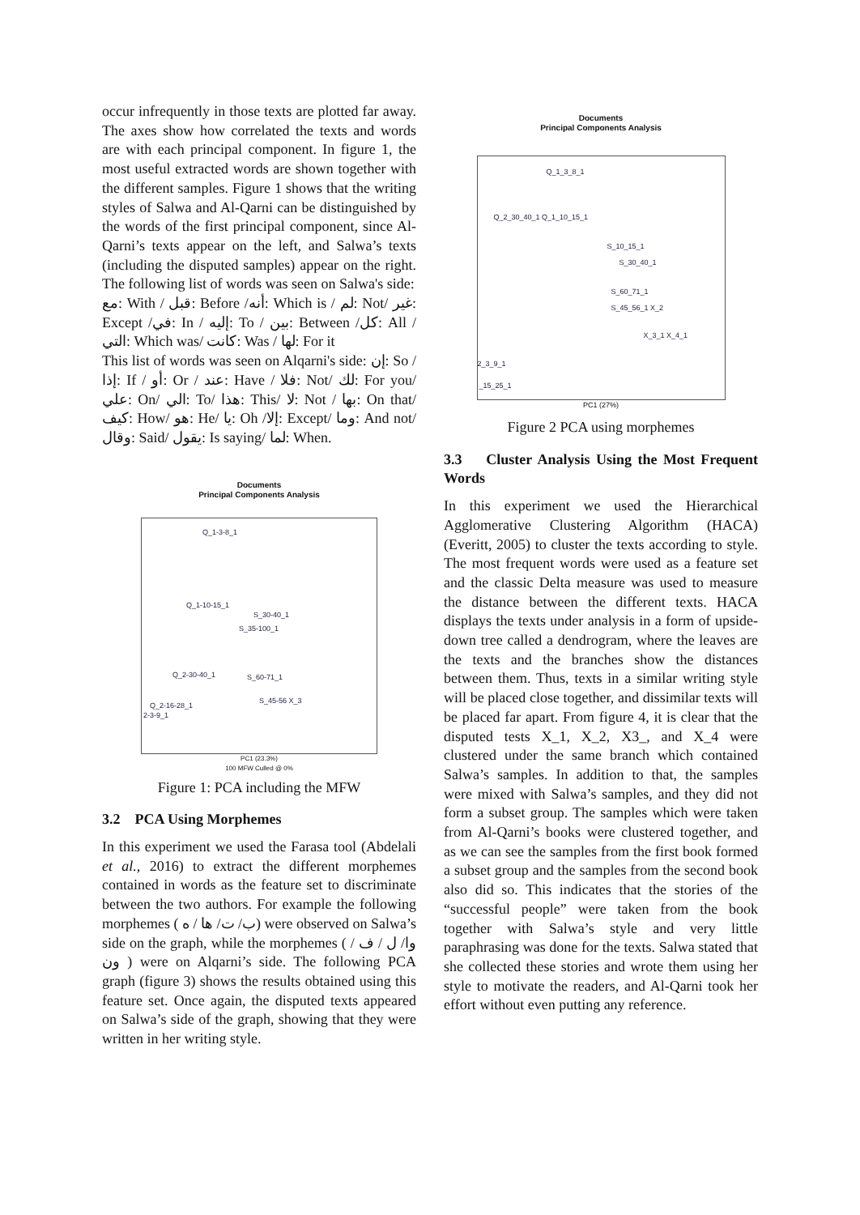occur infrequently in those texts are plotted far away. The axes show how correlated the texts and words are with each principal component. In figure 1, the most useful extracted words are shown together with the different samples. Figure 1 shows that the writing styles of Salwa and Al-Qarni can be distinguished by the words of the first principal component, since Al-Qarni’s texts appear on the left, and Salwa’s texts (including the disputed samples) appear on the right. The following list of words was seen on Salwa's side:
مع: With / قبل: Before /أنه: Which is / لم: Not/ غير: Except /في: In / إليه: To / بين: Between /كل: All /التي: Which was/ كانت: Was / لها: For it
This list of words was seen on Alqarni's side: إن: So / إذا: If / أو: Or / عند: Have / فلا: Not/ لك: For you/ علي: On/ الي: To/ هذا: This/ لا: Not / بها: On that/ كيف: How/ هو: He/ يا: Oh /إلا: Except/ وما: And not/ وقال: Said/ يقول: Is saying/ لما: When.
Documents
Principal Components Analysis
Q_1-3-8_1
Q_1-10-15_1
S_30-40_1
S_35-100_1
Q_2-30-40_1 S_60-71_1
S_45-56 X_3
Q_2-16-28_1
2-3-9_1
PC1 (23.3%)
100 MFW Culled @ 0%
Figure 1: PCA including the MFW
3.2 PCA Using Morphemes
In this experiment we used the Farasa tool (Abdelali et al., 2016) to extract the different morphemes contained in words as the feature set to discriminate between the two authors. For example the following morphemes ( ب/ ت/ ها / ه) were observed on Salwa’s side on the graph, while the morphemes ( وا/ ل / ف / ون ) were on Alqarni’s side. The following PCA graph (figure 3) shows the results obtained using this feature set. Once again, the disputed texts appeared on Salwa’s side of the graph, showing that they were written in her writing style.
Documents
Principal Components Analysis
Q_1_3_8_1
Q_2_30_40_1 Q_1_10_15_1
S_10_15_1
S_30_40_1
S_60_71_1
S_45_56_1 X_2
X_3_1 X_4_1
2_3_9_1
_15_25_1
PC1 (27%)
Figure 2 PCA using morphemes
3.3 Cluster Analysis Using the Most Frequent Words
In this experiment we used the Hierarchical Agglomerative Clustering Algorithm (HACA) (Everitt, 2005) to cluster the texts according to style. The most frequent words were used as a feature set and the classic Delta measure was used to measure the distance between the different texts. HACA displays the texts under analysis in a form of upside-down tree called a dendrogram, where the leaves are the texts and the branches show the distances between them. Thus, texts in a similar writing style will be placed close together, and dissimilar texts will be placed far apart. From figure 4, it is clear that the disputed tests X_1, X_2, X3_, and X_4 were clustered under the same branch which contained Salwa’s samples. In addition to that, the samples were mixed with Salwa’s samples, and they did not form a subset group. The samples which were taken from Al-Qarni’s books were clustered together, and as we can see the samples from the first book formed a subset group and the samples from the second book also did so. This indicates that the stories of the “successful people” were taken from the book together with Salwa’s style and very little paraphrasing was done for the texts. Salwa stated that she collected these stories and wrote them using her style to motivate the readers, and Al-Qarni took her effort without even putting any reference.